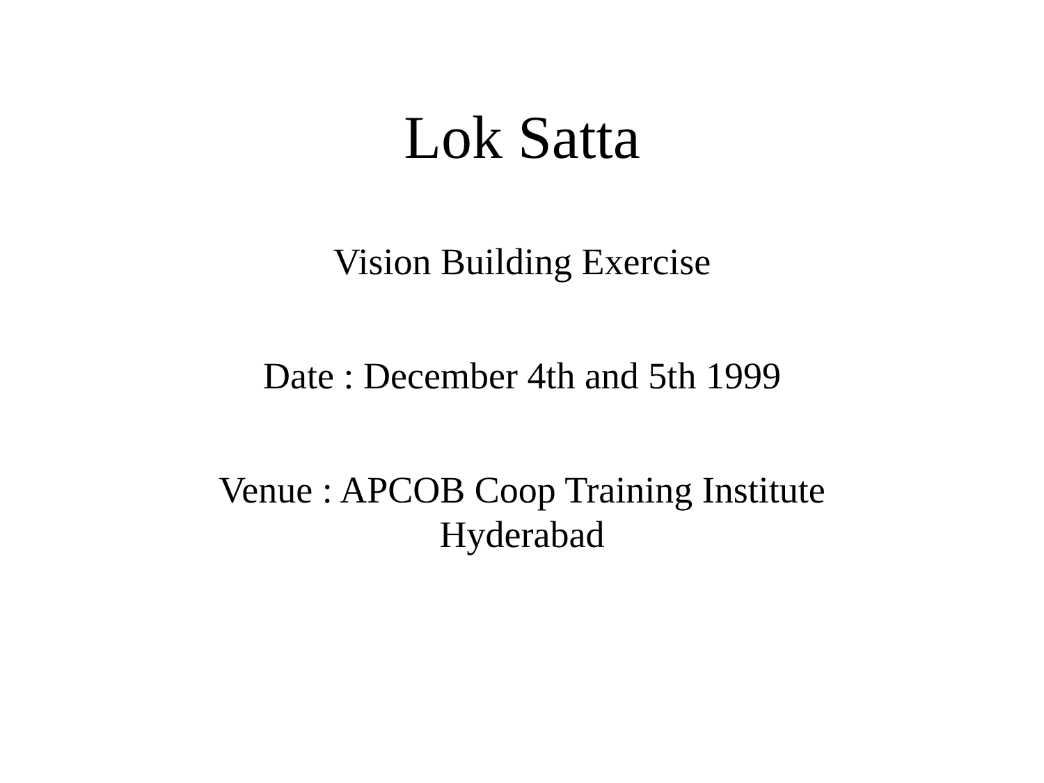Lok Satta
Vision Building Exercise
Date : December 4th and 5th 1999
Venue : APCOB Coop Training Institute
Hyderabad